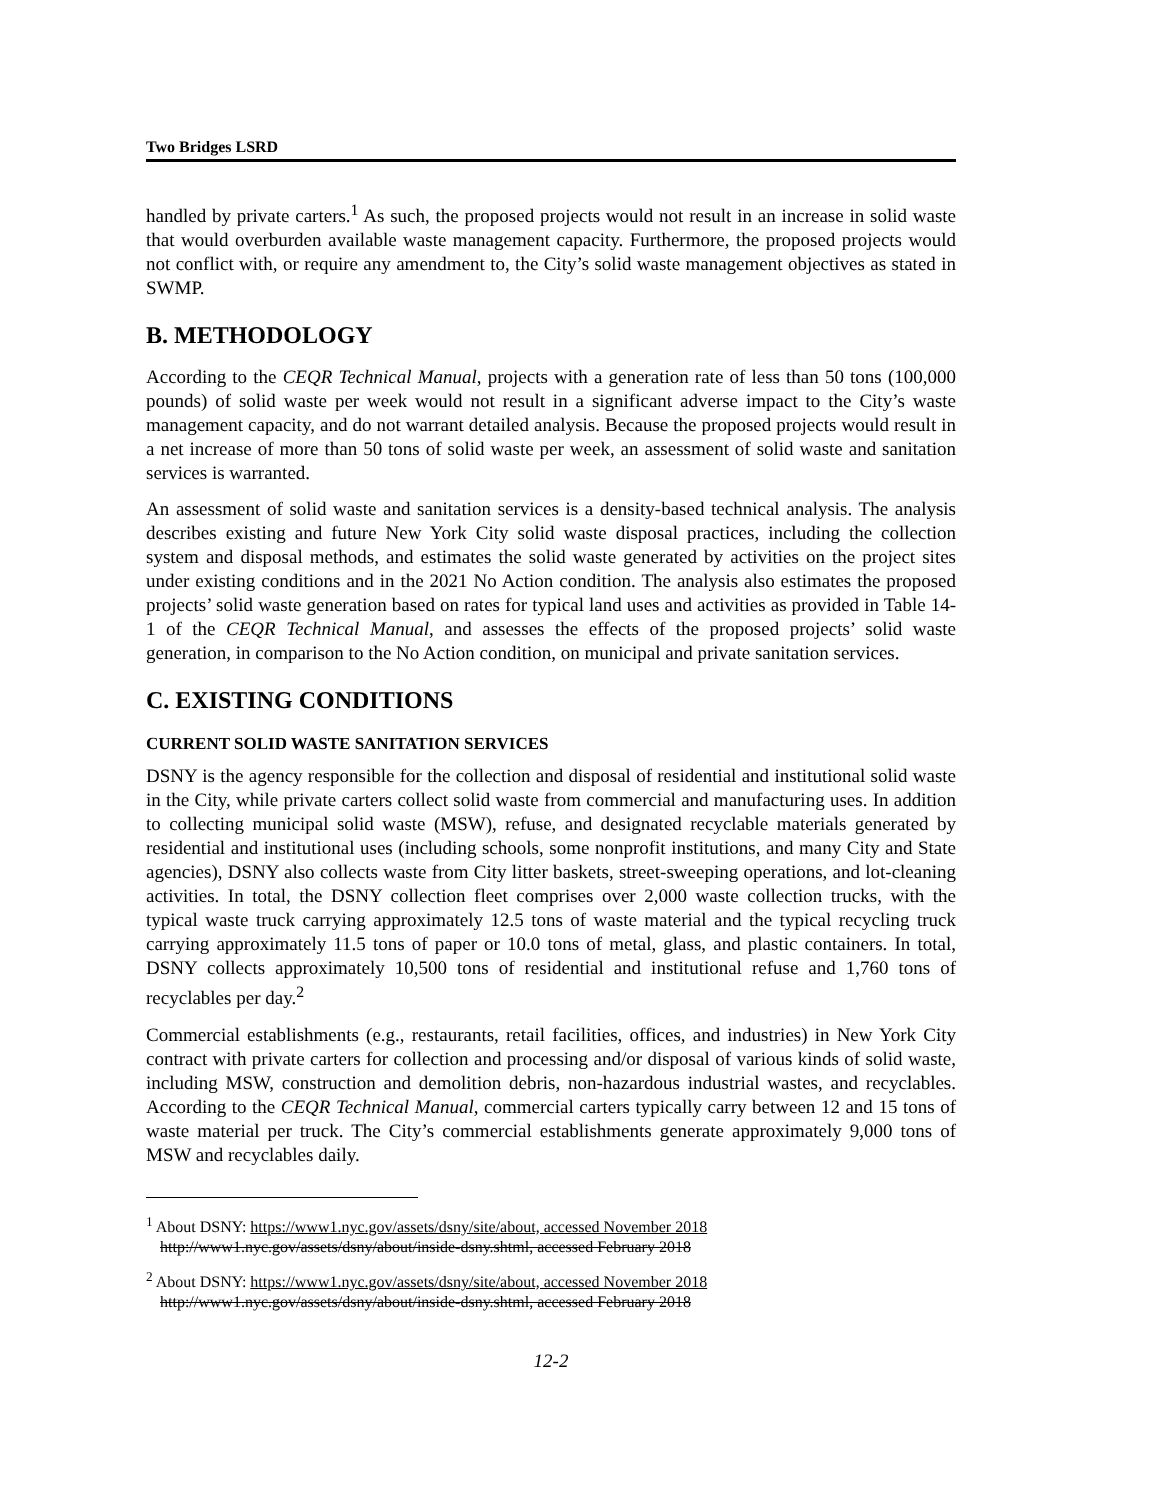Two Bridges LSRD
handled by private carters.<sup>1</sup> As such, the proposed projects would not result in an increase in solid waste that would overburden available waste management capacity. Furthermore, the proposed projects would not conflict with, or require any amendment to, the City’s solid waste management objectives as stated in SWMP.
B. METHODOLOGY
According to the CEQR Technical Manual, projects with a generation rate of less than 50 tons (100,000 pounds) of solid waste per week would not result in a significant adverse impact to the City’s waste management capacity, and do not warrant detailed analysis. Because the proposed projects would result in a net increase of more than 50 tons of solid waste per week, an assessment of solid waste and sanitation services is warranted.
An assessment of solid waste and sanitation services is a density-based technical analysis. The analysis describes existing and future New York City solid waste disposal practices, including the collection system and disposal methods, and estimates the solid waste generated by activities on the project sites under existing conditions and in the 2021 No Action condition. The analysis also estimates the proposed projects’ solid waste generation based on rates for typical land uses and activities as provided in Table 14-1 of the CEQR Technical Manual, and assesses the effects of the proposed projects’ solid waste generation, in comparison to the No Action condition, on municipal and private sanitation services.
C. EXISTING CONDITIONS
CURRENT SOLID WASTE SANITATION SERVICES
DSNY is the agency responsible for the collection and disposal of residential and institutional solid waste in the City, while private carters collect solid waste from commercial and manufacturing uses. In addition to collecting municipal solid waste (MSW), refuse, and designated recyclable materials generated by residential and institutional uses (including schools, some nonprofit institutions, and many City and State agencies), DSNY also collects waste from City litter baskets, street-sweeping operations, and lot-cleaning activities. In total, the DSNY collection fleet comprises over 2,000 waste collection trucks, with the typical waste truck carrying approximately 12.5 tons of waste material and the typical recycling truck carrying approximately 11.5 tons of paper or 10.0 tons of metal, glass, and plastic containers. In total, DSNY collects approximately 10,500 tons of residential and institutional refuse and 1,760 tons of recyclables per day.<sup>2</sup>
Commercial establishments (e.g., restaurants, retail facilities, offices, and industries) in New York City contract with private carters for collection and processing and/or disposal of various kinds of solid waste, including MSW, construction and demolition debris, non-hazardous industrial wastes, and recyclables. According to the CEQR Technical Manual, commercial carters typically carry between 12 and 15 tons of waste material per truck. The City’s commercial establishments generate approximately 9,000 tons of MSW and recyclables daily.
<sup>1</sup> About DSNY: https://www1.nyc.gov/assets/dsny/site/about, accessed November 2018
http://www1.nyc.gov/assets/dsny/about/inside-dsny.shtml, accessed February 2018
<sup>2</sup> About DSNY: https://www1.nyc.gov/assets/dsny/site/about, accessed November 2018
http://www1.nyc.gov/assets/dsny/about/inside-dsny.shtml, accessed February 2018
12-2